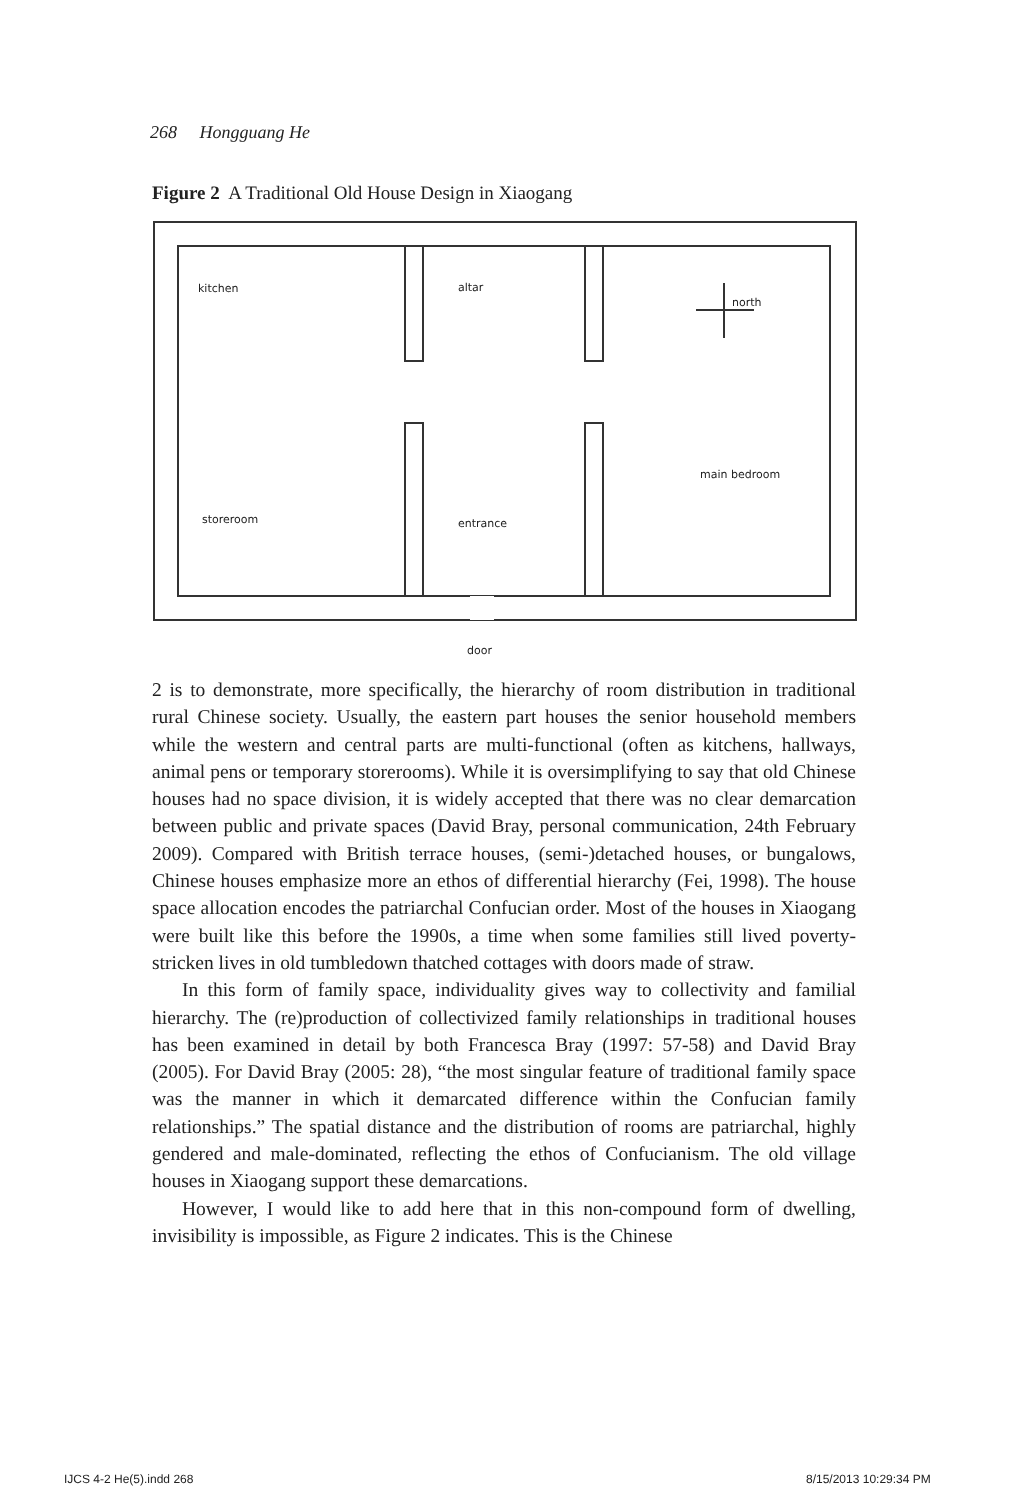268 Hongguang He
Figure 2 A Traditional Old House Design in Xiaogang
kitchen altar
north
main bedroom
storeroom entrance
door
2 is to demonstrate, more specifically, the hierarchy of room distribution in traditional rural Chinese society. Usually, the eastern part houses the senior household members while the western and central parts are multi-functional (often as kitchens, hallways, animal pens or temporary storerooms). While it is oversimplifying to say that old Chinese houses had no space division, it is widely accepted that there was no clear demarcation between public and private spaces (David Bray, personal communication, 24th February 2009). Compared with British terrace houses, (semi-)detached houses, or bungalows, Chinese houses emphasize more an ethos of differential hierarchy (Fei, 1998). The house space allocation encodes the patriarchal Confucian order. Most of the houses in Xiaogang were built like this before the 1990s, a time when some families still lived poverty-stricken lives in old tumbledown thatched cottages with doors made of straw.
In this form of family space, individuality gives way to collectivity and familial hierarchy. The (re)production of collectivized family relationships in traditional houses has been examined in detail by both Francesca Bray (1997: 57-58) and David Bray (2005). For David Bray (2005: 28), “the most singular feature of traditional family space was the manner in which it demarcated difference within the Confucian family relationships.” The spatial distance and the distribution of rooms are patriarchal, highly gendered and male-dominated, reflecting the ethos of Confucianism. The old village houses in Xiaogang support these demarcations.
However, I would like to add here that in this non-compound form of dwelling, invisibility is impossible, as Figure 2 indicates. This is the Chinese
IJCS 4-2 He(5).indd 268 8/15/2013 10:29:34 PM